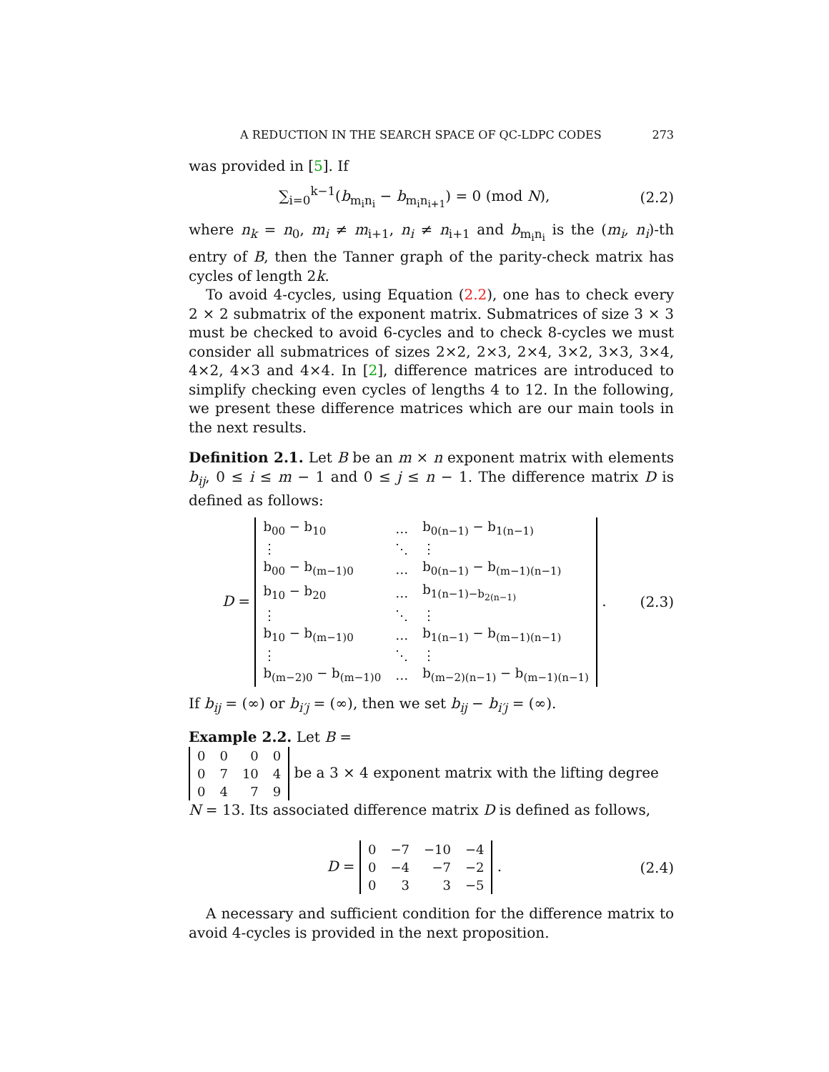A REDUCTION IN THE SEARCH SPACE OF QC-LDPC CODES 273
was provided in [5]. If
∑<sub>i=0</sub><sup>k−1</sup>(b<sub>m<sub>i</sub>n<sub>i</sub></sub> − b<sub>m<sub>i</sub>n<sub>i+1</sub></sub>) = 0 (mod N), (2.2)
where n<sub>k</sub> = n<sub>0</sub>, m<sub>i</sub> ≠ m<sub>i+1</sub>, n<sub>i</sub> ≠ n<sub>i+1</sub> and b<sub>m<sub>i</sub>n<sub>i</sub></sub> is the (m<sub>i</sub>, n<sub>i</sub>)-th entry of B, then the Tanner graph of the parity-check matrix has cycles of length 2k.
To avoid 4-cycles, using Equation (2.2), one has to check every 2 × 2 submatrix of the exponent matrix. Submatrices of size 3 × 3 must be checked to avoid 6-cycles and to check 8-cycles we must consider all submatrices of sizes 2×2, 2×3, 2×4, 3×2, 3×3, 3×4, 4×2, 4×3 and 4×4. In [2], difference matrices are introduced to simplify checking even cycles of lengths 4 to 12. In the following, we present these difference matrices which are our main tools in the next results.
Definition 2.1. Let B be an m × n exponent matrix with elements b<sub>ij</sub>, 0 ≤ i ≤ m − 1 and 0 ≤ j ≤ n − 1. The difference matrix D is defined as follows:
D =
| b<sub>00</sub> − b<sub>10</sub> | … | b<sub>0(n−1)</sub> − b<sub>1(n−1)</sub> |
| ⋮ | ⋱ | ⋮ |
| b<sub>00</sub> − b<sub>(m−1)0</sub> | … | b<sub>0(n−1)</sub> − b<sub>(m−1)(n−1)</sub> |
| b<sub>10</sub> − b<sub>20</sub> | … | b<sub>1(n−1)−b<sub>2(n−1)</sub></sub> |
| ⋮ | ⋱ | ⋮ |
| b<sub>10</sub> − b<sub>(m−1)0</sub> | … | b<sub>1(n−1)</sub> − b<sub>(m−1)(n−1)</sub> |
| ⋮ | ⋱ | ⋮ |
| b<sub>(m−2)0</sub> − b<sub>(m−1)0</sub> | … | b<sub>(m−2)(n−1)</sub> − b<sub>(m−1)(n−1)</sub> |
. (2.3)
If b<sub>ij</sub> = (∞) or b<sub>i′j</sub> = (∞), then we set b<sub>ij</sub> − b<sub>i′j</sub> = (∞).
Example 2.2. Let B =
| 0 | 0 | 0 | 0 |
| 0 | 7 | 10 | 4 |
| 0 | 4 | 7 | 9 |
be a 3 × 4 exponent matrix with the lifting degree N = 13. Its associated difference matrix D is defined as follows,
D =
| 0 | −7 | −10 | −4 |
| 0 | −4 | −7 | −2 |
| 0 | 3 | 3 | −5 |
. (2.4)
A necessary and sufficient condition for the difference matrix to avoid 4-cycles is provided in the next proposition.